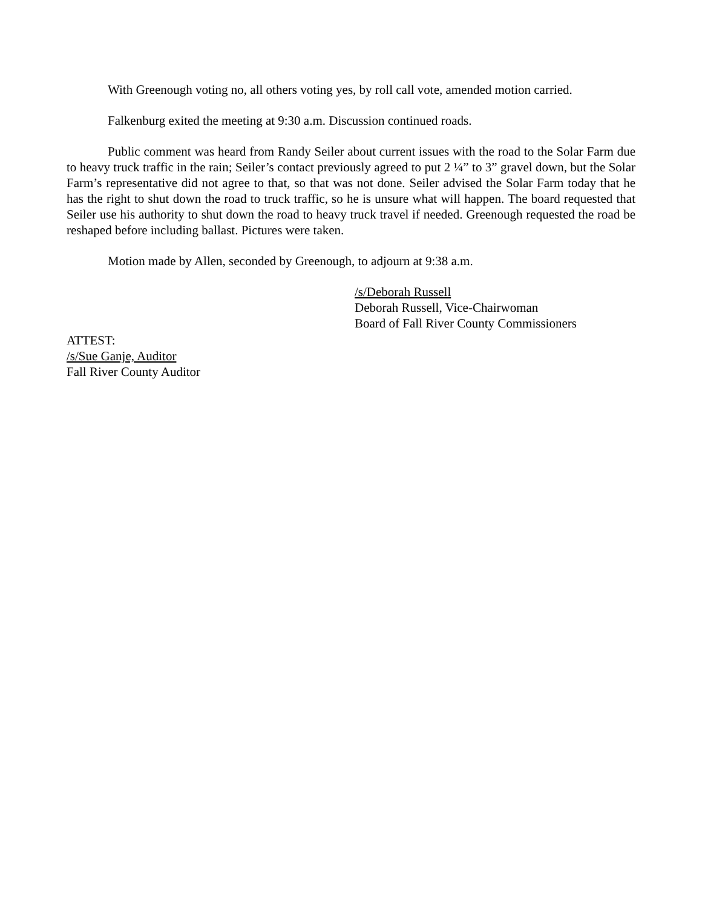With Greenough voting no, all others voting yes, by roll call vote, amended motion carried.
Falkenburg exited the meeting at 9:30 a.m. Discussion continued roads.
Public comment was heard from Randy Seiler about current issues with the road to the Solar Farm due to heavy truck traffic in the rain; Seiler’s contact previously agreed to put 2 ¼” to 3” gravel down, but the Solar Farm’s representative did not agree to that, so that was not done. Seiler advised the Solar Farm today that he has the right to shut down the road to truck traffic, so he is unsure what will happen. The board requested that Seiler use his authority to shut down the road to heavy truck travel if needed. Greenough requested the road be reshaped before including ballast. Pictures were taken.
Motion made by Allen, seconded by Greenough, to adjourn at 9:38 a.m.
/s/Deborah Russell
Deborah Russell, Vice-Chairwoman
Board of Fall River County Commissioners
ATTEST:
/s/Sue Ganje, Auditor
Fall River County Auditor